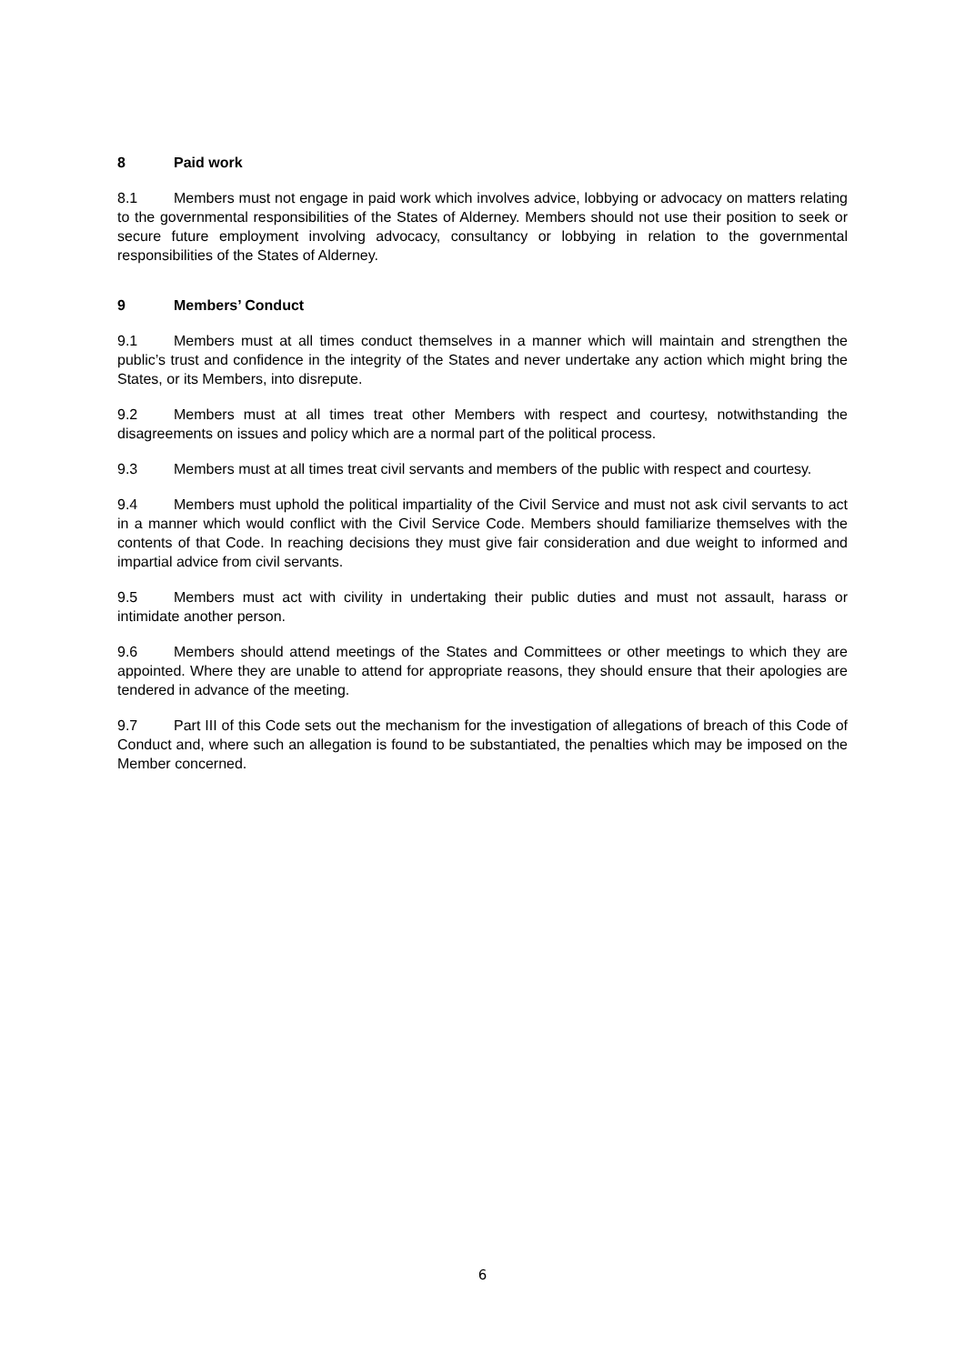8 Paid work
8.1 Members must not engage in paid work which involves advice, lobbying or advocacy on matters relating to the governmental responsibilities of the States of Alderney. Members should not use their position to seek or secure future employment involving advocacy, consultancy or lobbying in relation to the governmental responsibilities of the States of Alderney.
9 Members’ Conduct
9.1 Members must at all times conduct themselves in a manner which will maintain and strengthen the public’s trust and confidence in the integrity of the States and never undertake any action which might bring the States, or its Members, into disrepute.
9.2 Members must at all times treat other Members with respect and courtesy, notwithstanding the disagreements on issues and policy which are a normal part of the political process.
9.3 Members must at all times treat civil servants and members of the public with respect and courtesy.
9.4 Members must uphold the political impartiality of the Civil Service and must not ask civil servants to act in a manner which would conflict with the Civil Service Code. Members should familiarize themselves with the contents of that Code. In reaching decisions they must give fair consideration and due weight to informed and impartial advice from civil servants.
9.5 Members must act with civility in undertaking their public duties and must not assault, harass or intimidate another person.
9.6 Members should attend meetings of the States and Committees or other meetings to which they are appointed. Where they are unable to attend for appropriate reasons, they should ensure that their apologies are tendered in advance of the meeting.
9.7 Part III of this Code sets out the mechanism for the investigation of allegations of breach of this Code of Conduct and, where such an allegation is found to be substantiated, the penalties which may be imposed on the Member concerned.
6